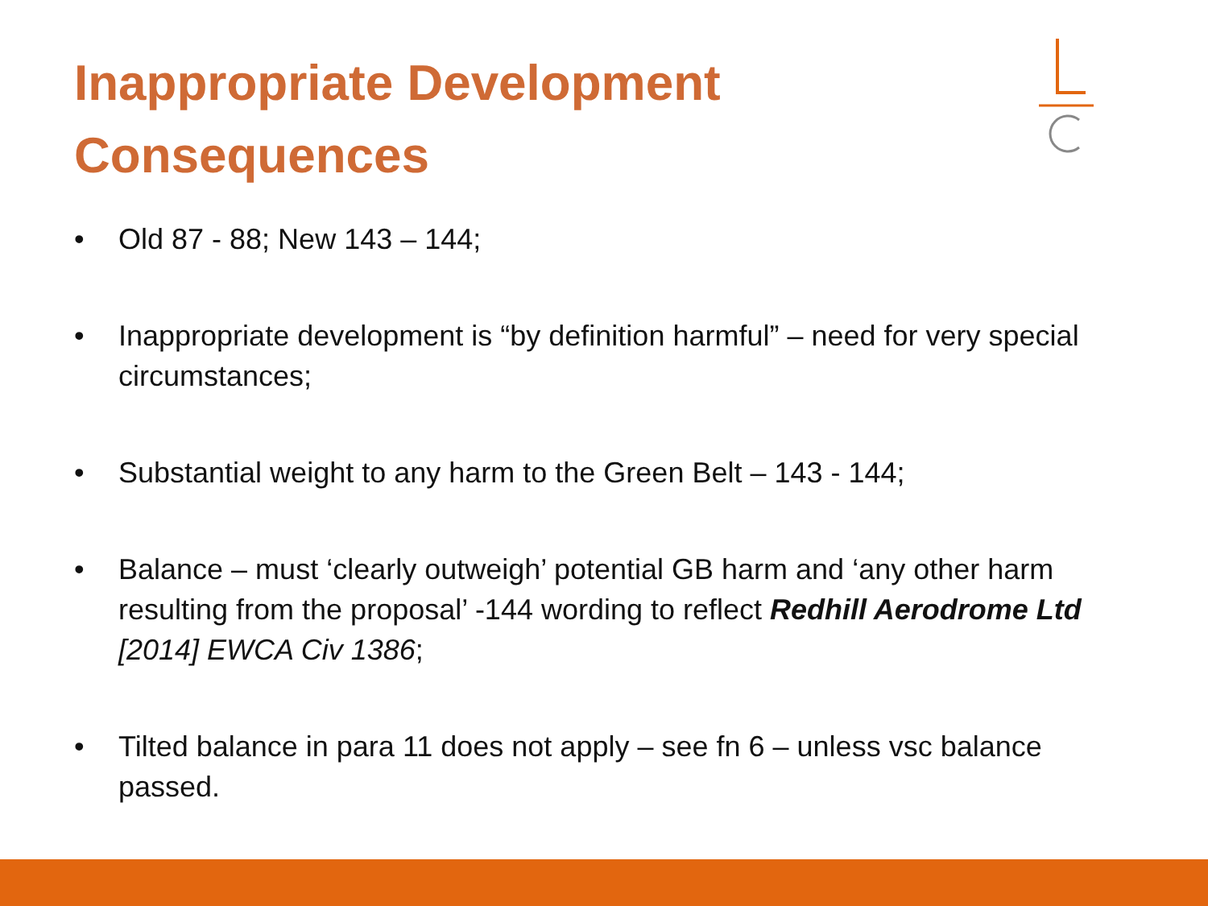Inappropriate Development
Consequences
• Old 87 - 88; New 143 – 144;
• Inappropriate development is “by definition harmful” – need for very special circumstances;
• Substantial weight to any harm to the Green Belt – 143 - 144;
• Balance – must ‘clearly outweigh’ potential GB harm and ‘any other harm resulting from the proposal’ -144 wording to reflect Redhill Aerodrome Ltd [2014] EWCA Civ 1386;
• Tilted balance in para 11 does not apply – see fn 6 – unless vsc balance passed.